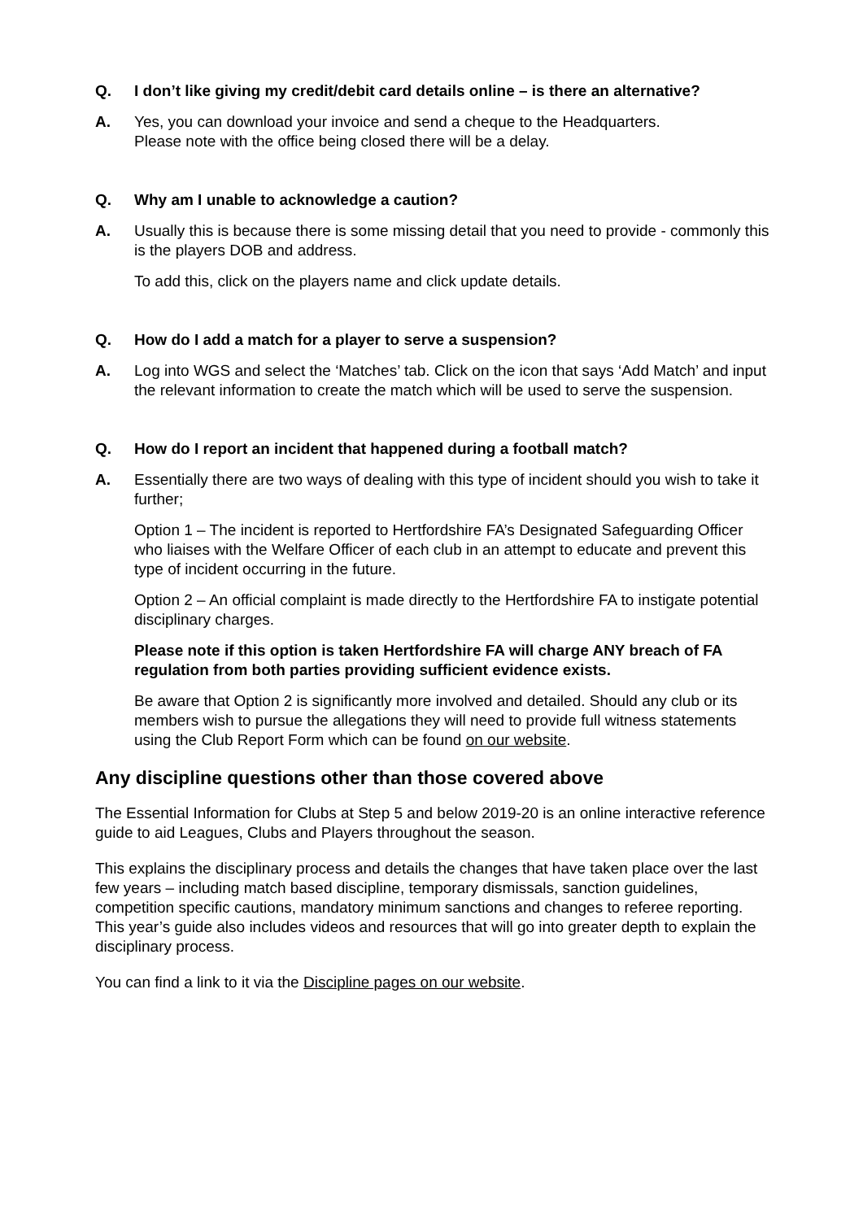Q. I don’t like giving my credit/debit card details online – is there an alternative?
A. Yes, you can download your invoice and send a cheque to the Headquarters.
Please note with the office being closed there will be a delay.
Q. Why am I unable to acknowledge a caution?
A. Usually this is because there is some missing detail that you need to provide - commonly this is the players DOB and address.
To add this, click on the players name and click update details.
Q. How do I add a match for a player to serve a suspension?
A. Log into WGS and select the ‘Matches’ tab. Click on the icon that says ‘Add Match’ and input the relevant information to create the match which will be used to serve the suspension.
Q. How do I report an incident that happened during a football match?
A. Essentially there are two ways of dealing with this type of incident should you wish to take it further;
Option 1 – The incident is reported to Hertfordshire FA’s Designated Safeguarding Officer who liaises with the Welfare Officer of each club in an attempt to educate and prevent this type of incident occurring in the future.
Option 2 – An official complaint is made directly to the Hertfordshire FA to instigate potential disciplinary charges.
Please note if this option is taken Hertfordshire FA will charge ANY breach of FA regulation from both parties providing sufficient evidence exists.
Be aware that Option 2 is significantly more involved and detailed. Should any club or its members wish to pursue the allegations they will need to provide full witness statements using the Club Report Form which can be found on our website.
Any discipline questions other than those covered above
The Essential Information for Clubs at Step 5 and below 2019-20 is an online interactive reference guide to aid Leagues, Clubs and Players throughout the season.
This explains the disciplinary process and details the changes that have taken place over the last few years – including match based discipline, temporary dismissals, sanction guidelines, competition specific cautions, mandatory minimum sanctions and changes to referee reporting. This year’s guide also includes videos and resources that will go into greater depth to explain the disciplinary process.
You can find a link to it via the Discipline pages on our website.